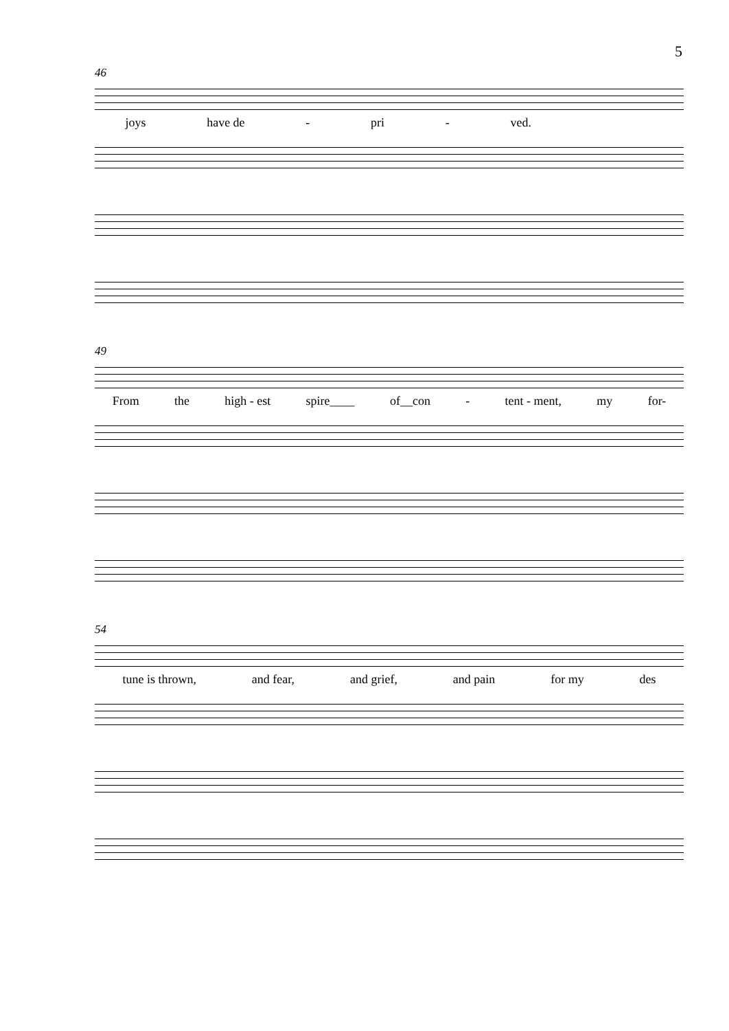5
46
joys have de - pri - ved.
49
From the high - est spire____ of__con - tent - ment, my for-
54
tune is thrown, and fear, and grief, and pain for my des